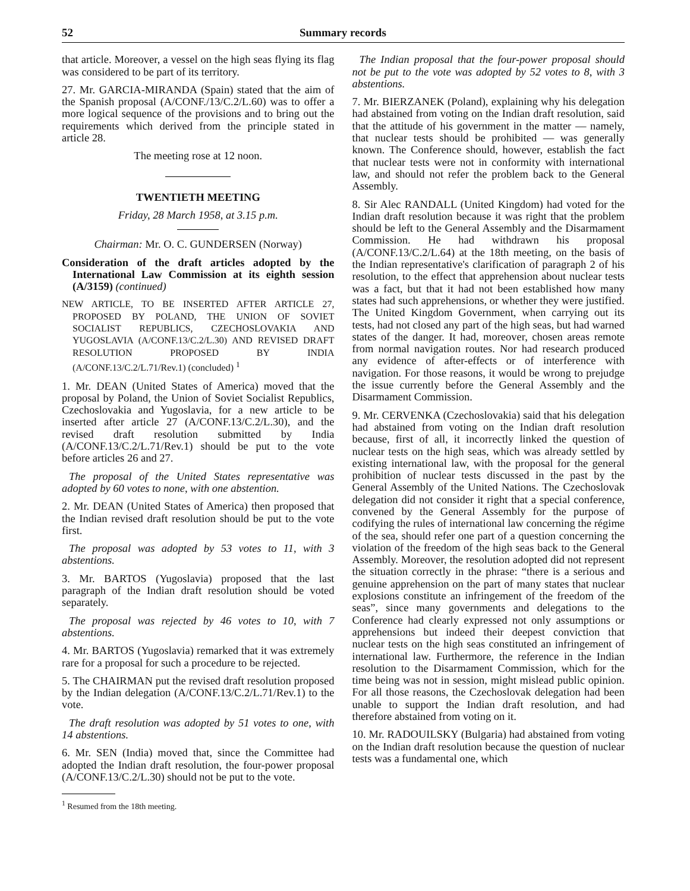52 Summary records
that article. Moreover, a vessel on the high seas flying its flag was considered to be part of its territory.
27. Mr. GARCIA-MIRANDA (Spain) stated that the aim of the Spanish proposal (A/CONF./13/C.2/L.60) was to offer a more logical sequence of the provisions and to bring out the requirements which derived from the principle stated in article 28.
The meeting rose at 12 noon.
TWENTIETH MEETING
Friday, 28 March 1958, at 3.15 p.m.
Chairman: Mr. O. C. GUNDERSEN (Norway)
Consideration of the draft articles adopted by the International Law Commission at its eighth session (A/3159) (continued)
NEW ARTICLE, TO BE INSERTED AFTER ARTICLE 27, PROPOSED BY POLAND, THE UNION OF SOVIET SOCIALIST REPUBLICS, CZECHOSLOVAKIA AND YUGOSLAVIA (A/CONF.13/C.2/L.30) AND REVISED DRAFT RESOLUTION PROPOSED BY INDIA (A/CONF.13/C.2/L.71/Rev.1) (concluded) <sup>1</sup>
1. Mr. DEAN (United States of America) moved that the proposal by Poland, the Union of Soviet Socialist Republics, Czechoslovakia and Yugoslavia, for a new article to be inserted after article 27 (A/CONF.13/C.2/L.30), and the revised draft resolution submitted by India (A/CONF.13/C.2/L.71/Rev.1) should be put to the vote before articles 26 and 27.
The proposal of the United States representative was adopted by 60 votes to none, with one abstention.
2. Mr. DEAN (United States of America) then proposed that the Indian revised draft resolution should be put to the vote first.
The proposal was adopted by 53 votes to 11, with 3 abstentions.
3. Mr. BARTOS (Yugoslavia) proposed that the last paragraph of the Indian draft resolution should be voted separately.
The proposal was rejected by 46 votes to 10, with 7 abstentions.
4. Mr. BARTOS (Yugoslavia) remarked that it was extremely rare for a proposal for such a procedure to be rejected.
5. The CHAIRMAN put the revised draft resolution proposed by the Indian delegation (A/CONF.13/C.2/L.71/Rev.1) to the vote.
The draft resolution was adopted by 51 votes to one, with 14 abstentions.
6. Mr. SEN (India) moved that, since the Committee had adopted the Indian draft resolution, the four-power proposal (A/CONF.13/C.2/L.30) should not be put to the vote.
<sup>1</sup> Resumed from the 18th meeting.
The Indian proposal that the four-power proposal should not be put to the vote was adopted by 52 votes to 8, with 3 abstentions.
7. Mr. BIERZANEK (Poland), explaining why his delegation had abstained from voting on the Indian draft resolution, said that the attitude of his government in the matter — namely, that nuclear tests should be prohibited — was generally known. The Conference should, however, establish the fact that nuclear tests were not in conformity with international law, and should not refer the problem back to the General Assembly.
8. Sir Alec RANDALL (United Kingdom) had voted for the Indian draft resolution because it was right that the problem should be left to the General Assembly and the Disarmament Commission. He had withdrawn his proposal (A/CONF.13/C.2/L.64) at the 18th meeting, on the basis of the Indian representative's clarification of paragraph 2 of his resolution, to the effect that apprehension about nuclear tests was a fact, but that it had not been established how many states had such apprehensions, or whether they were justified. The United Kingdom Government, when carrying out its tests, had not closed any part of the high seas, but had warned states of the danger. It had, moreover, chosen areas remote from normal navigation routes. Nor had research produced any evidence of after-effects or of interference with navigation. For those reasons, it would be wrong to prejudge the issue currently before the General Assembly and the Disarmament Commission.
9. Mr. CERVENKA (Czechoslovakia) said that his delegation had abstained from voting on the Indian draft resolution because, first of all, it incorrectly linked the question of nuclear tests on the high seas, which was already settled by existing international law, with the proposal for the general prohibition of nuclear tests discussed in the past by the General Assembly of the United Nations. The Czechoslovak delegation did not consider it right that a special conference, convened by the General Assembly for the purpose of codifying the rules of international law concerning the régime of the sea, should refer one part of a question concerning the violation of the freedom of the high seas back to the General Assembly. Moreover, the resolution adopted did not represent the situation correctly in the phrase: “there is a serious and genuine apprehension on the part of many states that nuclear explosions constitute an infringement of the freedom of the seas”, since many governments and delegations to the Conference had clearly expressed not only assumptions or apprehensions but indeed their deepest conviction that nuclear tests on the high seas constituted an infringement of international law. Furthermore, the reference in the Indian resolution to the Disarmament Commission, which for the time being was not in session, might mislead public opinion. For all those reasons, the Czechoslovak delegation had been unable to support the Indian draft resolution, and had therefore abstained from voting on it.
10. Mr. RADOUILSKY (Bulgaria) had abstained from voting on the Indian draft resolution because the question of nuclear tests was a fundamental one, which